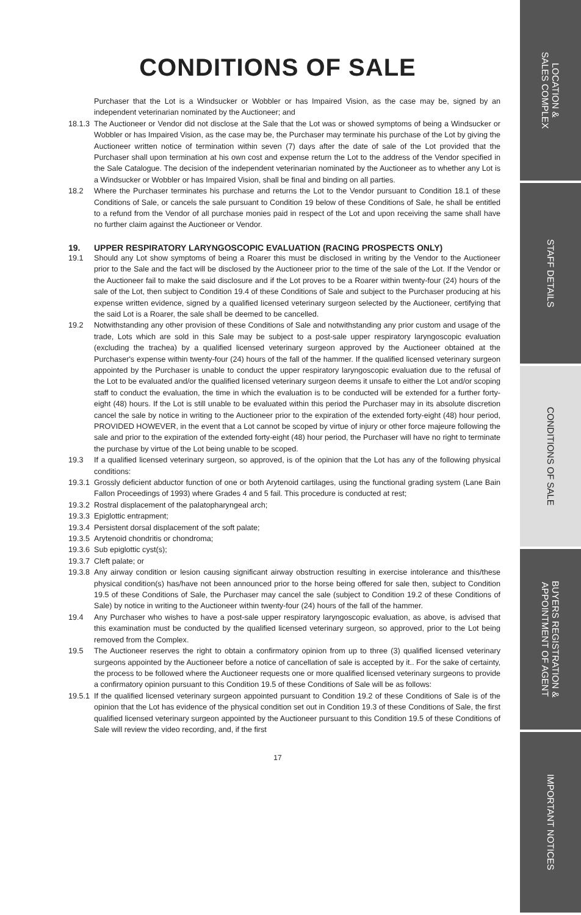CONDITIONS OF SALE
Purchaser that the Lot is a Windsucker or Wobbler or has Impaired Vision, as the case may be, signed by an independent veterinarian nominated by the Auctioneer; and
18.1.3
The Auctioneer or Vendor did not disclose at the Sale that the Lot was or showed symptoms of being a Windsucker or Wobbler or has Impaired Vision, as the case may be, the Purchaser may terminate his purchase of the Lot by giving the Auctioneer written notice of termination within seven (7) days after the date of sale of the Lot provided that the Purchaser shall upon termination at his own cost and expense return the Lot to the address of the Vendor specified in the Sale Catalogue. The decision of the independent veterinarian nominated by the Auctioneer as to whether any Lot is a Windsucker or Wobbler or has Impaired Vision, shall be final and binding on all parties.
18.2 Where the Purchaser terminates his purchase and returns the Lot to the Vendor pursuant to Condition 18.1 of these Conditions of Sale, or cancels the sale pursuant to Condition 19 below of these Conditions of Sale, he shall be entitled to a refund from the Vendor of all purchase monies paid in respect of the Lot and upon receiving the same shall have no further claim against the Auctioneer or Vendor.
19. UPPER RESPIRATORY LARYNGOSCOPIC EVALUATION (RACING PROSPECTS ONLY)
19.1 Should any Lot show symptoms of being a Roarer this must be disclosed in writing by the Vendor to the Auctioneer prior to the Sale and the fact will be disclosed by the Auctioneer prior to the time of the sale of the Lot. If the Vendor or the Auctioneer fail to make the said disclosure and if the Lot proves to be a Roarer within twenty-four (24) hours of the sale of the Lot, then subject to Condition 19.4 of these Conditions of Sale and subject to the Purchaser producing at his expense written evidence, signed by a qualified licensed veterinary surgeon selected by the Auctioneer, certifying that the said Lot is a Roarer, the sale shall be deemed to be cancelled.
19.2 Notwithstanding any other provision of these Conditions of Sale and notwithstanding any prior custom and usage of the trade, Lots which are sold in this Sale may be subject to a post-sale upper respiratory laryngoscopic evaluation (excluding the trachea) by a qualified licensed veterinary surgeon approved by the Auctioneer obtained at the Purchaser's expense within twenty-four (24) hours of the fall of the hammer. If the qualified licensed veterinary surgeon appointed by the Purchaser is unable to conduct the upper respiratory laryngoscopic evaluation due to the refusal of the Lot to be evaluated and/or the qualified licensed veterinary surgeon deems it unsafe to either the Lot and/or scoping staff to conduct the evaluation, the time in which the evaluation is to be conducted will be extended for a further forty-eight (48) hours. If the Lot is still unable to be evaluated within this period the Purchaser may in its absolute discretion cancel the sale by notice in writing to the Auctioneer prior to the expiration of the extended forty-eight (48) hour period, PROVIDED HOWEVER, in the event that a Lot cannot be scoped by virtue of injury or other force majeure following the sale and prior to the expiration of the extended forty-eight (48) hour period, the Purchaser will have no right to terminate the purchase by virtue of the Lot being unable to be scoped.
19.3 If a qualified licensed veterinary surgeon, so approved, is of the opinion that the Lot has any of the following physical conditions:
19.3.1
Grossly deficient abductor function of one or both Arytenoid cartilages, using the functional grading system (Lane Bain Fallon Proceedings of 1993) where Grades 4 and 5 fail. This procedure is conducted at rest;
19.3.2
Rostral displacement of the palatopharyngeal arch;
19.3.3
Epiglottic entrapment;
19.3.4
Persistent dorsal displacement of the soft palate;
19.3.5
Arytenoid chondritis or chondroma;
19.3.6
Sub epiglottic cyst(s);
19.3.7
Cleft palate; or
19.3.8
Any airway condition or lesion causing significant airway obstruction resulting in exercise intolerance and this/these physical condition(s) has/have not been announced prior to the horse being offered for sale then, subject to Condition 19.5 of these Conditions of Sale, the Purchaser may cancel the sale (subject to Condition 19.2 of these Conditions of Sale) by notice in writing to the Auctioneer within twenty-four (24) hours of the fall of the hammer.
19.4 Any Purchaser who wishes to have a post-sale upper respiratory laryngoscopic evaluation, as above, is advised that this examination must be conducted by the qualified licensed veterinary surgeon, so approved, prior to the Lot being removed from the Complex.
19.5 The Auctioneer reserves the right to obtain a confirmatory opinion from up to three (3) qualified licensed veterinary surgeons appointed by the Auctioneer before a notice of cancellation of sale is accepted by it.. For the sake of certainty, the process to be followed where the Auctioneer requests one or more qualified licensed veterinary surgeons to provide a confirmatory opinion pursuant to this Condition 19.5 of these Conditions of Sale will be as follows:
19.5.1
If the qualified licensed veterinary surgeon appointed pursuant to Condition 19.2 of these Conditions of Sale is of the opinion that the Lot has evidence of the physical condition set out in Condition 19.3 of these Conditions of Sale, the first qualified licensed veterinary surgeon appointed by the Auctioneer pursuant to this Condition 19.5 of these Conditions of Sale will review the video recording, and, if the first
17
LOCATION &
SALES COMPLEX
STAFF DETAILS
CONDITIONS OF SALE
BUYERS REGISTRATION &
APPOINTMENT OF AGENT
IMPORTANT NOTICES